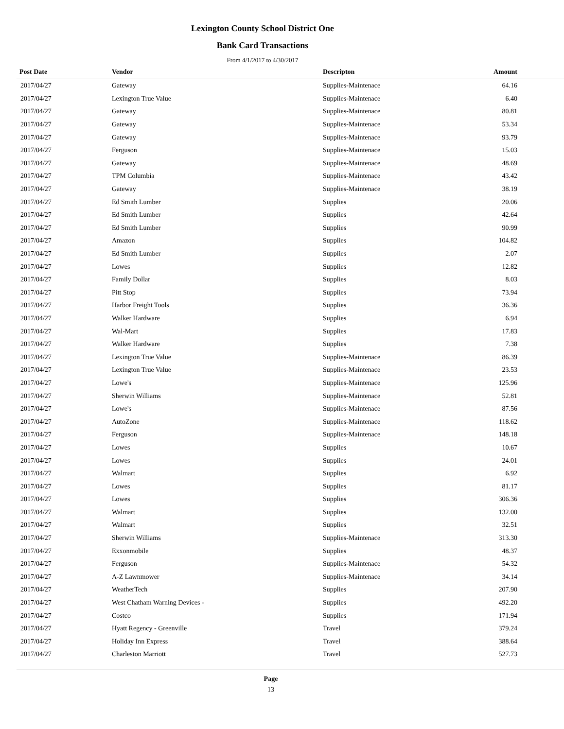Lexington County School District One
Bank Card Transactions
From 4/1/2017 to 4/30/2017
| Post Date | Vendor | Descripton | Amount | |
| --- | --- | --- | --- | --- |
| 2017/04/27 | Gateway | Supplies-Maintenace | 64.16 | |
| 2017/04/27 | Lexington True Value | Supplies-Maintenace | 6.40 | |
| 2017/04/27 | Gateway | Supplies-Maintenace | 80.81 | |
| 2017/04/27 | Gateway | Supplies-Maintenace | 53.34 | |
| 2017/04/27 | Gateway | Supplies-Maintenace | 93.79 | |
| 2017/04/27 | Ferguson | Supplies-Maintenace | 15.03 | |
| 2017/04/27 | Gateway | Supplies-Maintenace | 48.69 | |
| 2017/04/27 | TPM Columbia | Supplies-Maintenace | 43.42 | |
| 2017/04/27 | Gateway | Supplies-Maintenace | 38.19 | |
| 2017/04/27 | Ed Smith Lumber | Supplies | 20.06 | |
| 2017/04/27 | Ed Smith Lumber | Supplies | 42.64 | |
| 2017/04/27 | Ed Smith Lumber | Supplies | 90.99 | |
| 2017/04/27 | Amazon | Supplies | 104.82 | |
| 2017/04/27 | Ed Smith Lumber | Supplies | 2.07 | |
| 2017/04/27 | Lowes | Supplies | 12.82 | |
| 2017/04/27 | Family Dollar | Supplies | 8.03 | |
| 2017/04/27 | Pitt Stop | Supplies | 73.94 | |
| 2017/04/27 | Harbor Freight Tools | Supplies | 36.36 | |
| 2017/04/27 | Walker Hardware | Supplies | 6.94 | |
| 2017/04/27 | Wal-Mart | Supplies | 17.83 | |
| 2017/04/27 | Walker Hardware | Supplies | 7.38 | |
| 2017/04/27 | Lexington True Value | Supplies-Maintenace | 86.39 | |
| 2017/04/27 | Lexington True Value | Supplies-Maintenace | 23.53 | |
| 2017/04/27 | Lowe's | Supplies-Maintenace | 125.96 | |
| 2017/04/27 | Sherwin Williams | Supplies-Maintenace | 52.81 | |
| 2017/04/27 | Lowe's | Supplies-Maintenace | 87.56 | |
| 2017/04/27 | AutoZone | Supplies-Maintenace | 118.62 | |
| 2017/04/27 | Ferguson | Supplies-Maintenace | 148.18 | |
| 2017/04/27 | Lowes | Supplies | 10.67 | |
| 2017/04/27 | Lowes | Supplies | 24.01 | |
| 2017/04/27 | Walmart | Supplies | 6.92 | |
| 2017/04/27 | Lowes | Supplies | 81.17 | |
| 2017/04/27 | Lowes | Supplies | 306.36 | |
| 2017/04/27 | Walmart | Supplies | 132.00 | |
| 2017/04/27 | Walmart | Supplies | 32.51 | |
| 2017/04/27 | Sherwin Williams | Supplies-Maintenace | 313.30 | |
| 2017/04/27 | Exxonmobile | Supplies | 48.37 | |
| 2017/04/27 | Ferguson | Supplies-Maintenace | 54.32 | |
| 2017/04/27 | A-Z Lawnmower | Supplies-Maintenace | 34.14 | |
| 2017/04/27 | WeatherTech | Supplies | 207.90 | |
| 2017/04/27 | West Chatham Warning Devices - | Supplies | 492.20 | |
| 2017/04/27 | Costco | Supplies | 171.94 | |
| 2017/04/27 | Hyatt Regency - Greenville | Travel | 379.24 | |
| 2017/04/27 | Holiday Inn Express | Travel | 388.64 | |
| 2017/04/27 | Charleston Marriott | Travel | 527.73 | |
Page
13